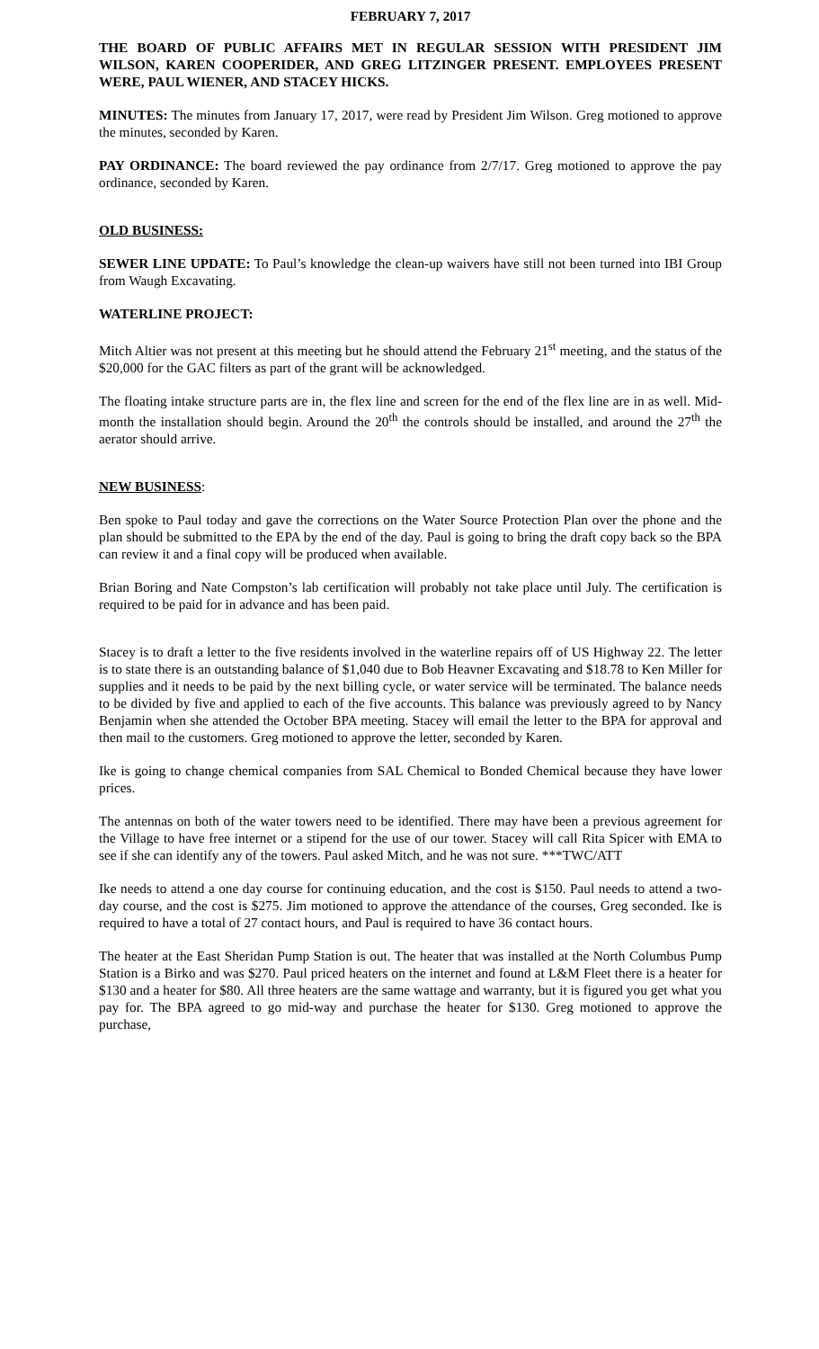FEBRUARY 7, 2017
THE BOARD OF PUBLIC AFFAIRS MET IN REGULAR SESSION WITH PRESIDENT JIM WILSON, KAREN COOPERIDER, AND GREG LITZINGER PRESENT. EMPLOYEES PRESENT WERE, PAUL WIENER, AND STACEY HICKS.
MINUTES: The minutes from January 17, 2017, were read by President Jim Wilson. Greg motioned to approve the minutes, seconded by Karen.
PAY ORDINANCE: The board reviewed the pay ordinance from 2/7/17. Greg motioned to approve the pay ordinance, seconded by Karen.
OLD BUSINESS:
SEWER LINE UPDATE: To Paul’s knowledge the clean-up waivers have still not been turned into IBI Group from Waugh Excavating.
WATERLINE PROJECT:
Mitch Altier was not present at this meeting but he should attend the February 21<sup>st</sup> meeting, and the status of the $20,000 for the GAC filters as part of the grant will be acknowledged.
The floating intake structure parts are in, the flex line and screen for the end of the flex line are in as well. Mid-month the installation should begin. Around the 20<sup>th</sup> the controls should be installed, and around the 27<sup>th</sup> the aerator should arrive.
NEW BUSINESS:
Ben spoke to Paul today and gave the corrections on the Water Source Protection Plan over the phone and the plan should be submitted to the EPA by the end of the day. Paul is going to bring the draft copy back so the BPA can review it and a final copy will be produced when available.
Brian Boring and Nate Compston’s lab certification will probably not take place until July. The certification is required to be paid for in advance and has been paid.
Stacey is to draft a letter to the five residents involved in the waterline repairs off of US Highway 22. The letter is to state there is an outstanding balance of $1,040 due to Bob Heavner Excavating and $18.78 to Ken Miller for supplies and it needs to be paid by the next billing cycle, or water service will be terminated. The balance needs to be divided by five and applied to each of the five accounts. This balance was previously agreed to by Nancy Benjamin when she attended the October BPA meeting. Stacey will email the letter to the BPA for approval and then mail to the customers. Greg motioned to approve the letter, seconded by Karen.
Ike is going to change chemical companies from SAL Chemical to Bonded Chemical because they have lower prices.
The antennas on both of the water towers need to be identified. There may have been a previous agreement for the Village to have free internet or a stipend for the use of our tower. Stacey will call Rita Spicer with EMA to see if she can identify any of the towers. Paul asked Mitch, and he was not sure. ***TWC/ATT
Ike needs to attend a one day course for continuing education, and the cost is $150. Paul needs to attend a two-day course, and the cost is $275. Jim motioned to approve the attendance of the courses, Greg seconded. Ike is required to have a total of 27 contact hours, and Paul is required to have 36 contact hours.
The heater at the East Sheridan Pump Station is out. The heater that was installed at the North Columbus Pump Station is a Birko and was $270. Paul priced heaters on the internet and found at L&M Fleet there is a heater for $130 and a heater for $80. All three heaters are the same wattage and warranty, but it is figured you get what you pay for. The BPA agreed to go mid-way and purchase the heater for $130. Greg motioned to approve the purchase,